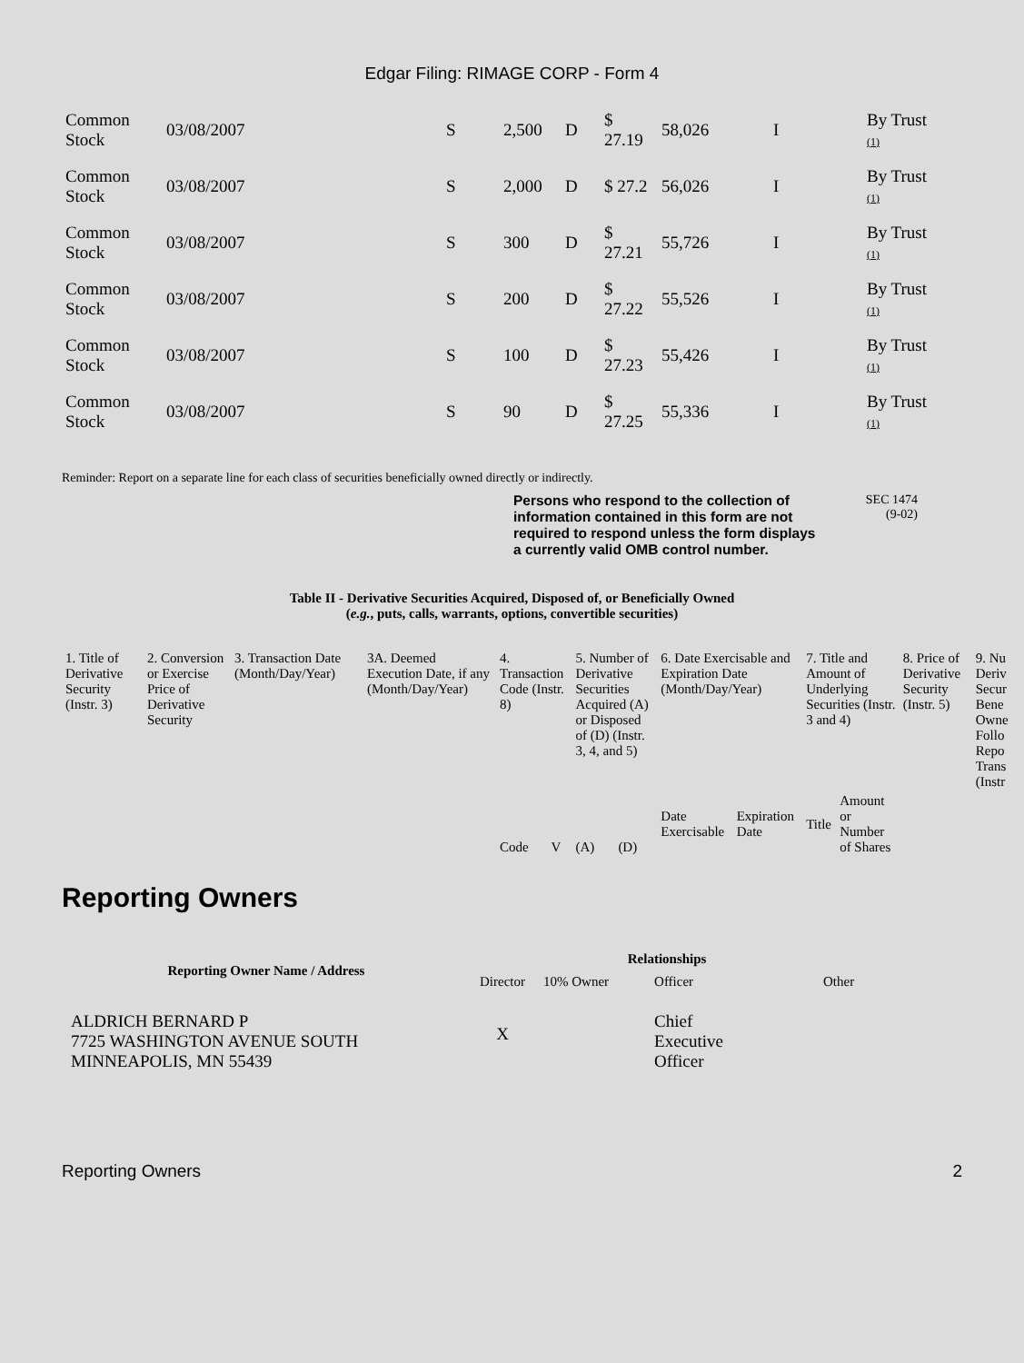Edgar Filing: RIMAGE CORP - Form 4
| Common Stock | 03/08/2007 | S | 2,500 | D | $ 27.19 | 58,026 | I | By Trust (1) |
| Common Stock | 03/08/2007 | S | 2,000 | D | $ 27.2 | 56,026 | I | By Trust (1) |
| Common Stock | 03/08/2007 | S | 300 | D | $ 27.21 | 55,726 | I | By Trust (1) |
| Common Stock | 03/08/2007 | S | 200 | D | $ 27.22 | 55,526 | I | By Trust (1) |
| Common Stock | 03/08/2007 | S | 100 | D | $ 27.23 | 55,426 | I | By Trust (1) |
| Common Stock | 03/08/2007 | S | 90 | D | $ 27.25 | 55,336 | I | By Trust (1) |
Reminder: Report on a separate line for each class of securities beneficially owned directly or indirectly.
Persons who respond to the collection of information contained in this form are not required to respond unless the form displays a currently valid OMB control number.
SEC 1474
(9-02)
Table II - Derivative Securities Acquired, Disposed of, or Beneficially Owned
(e.g., puts, calls, warrants, options, convertible securities)
| 1. Title of Derivative Security (Instr. 3) | 2. Conversion or Exercise Price of Derivative Security | 3. Transaction Date (Month/Day/Year) | 3A. Deemed Execution Date, if any (Month/Day/Year) | 4. Transaction Code (Instr. 8) | | 5. Number of Derivative Securities Acquired (A) or Disposed of (D) (Instr. 3, 4, and 5) | | 6. Date Exercisable and Expiration Date (Month/Day/Year) | | 7. Title and Amount of Underlying Securities (Instr. 3 and 4) | | 8. Price of Derivative Security (Instr. 5) | 9. Nu Deriv Secur Bene Owne Follo Repo Trans (Instr |
| | | | | Code | V | (A) | (D) | Date Exercisable | Expiration Date | Title | Amount or Number of Shares | | |
Reporting Owners
| Reporting Owner Name / Address | Relationships | | | |
| --- | --- | --- | --- | --- |
| | Director | 10% Owner | Officer | Other |
| ALDRICH BERNARD P 7725 WASHINGTON AVENUE SOUTH MINNEAPOLIS, MN 55439 | X | | Chief Executive Officer | |
Reporting Owners 2